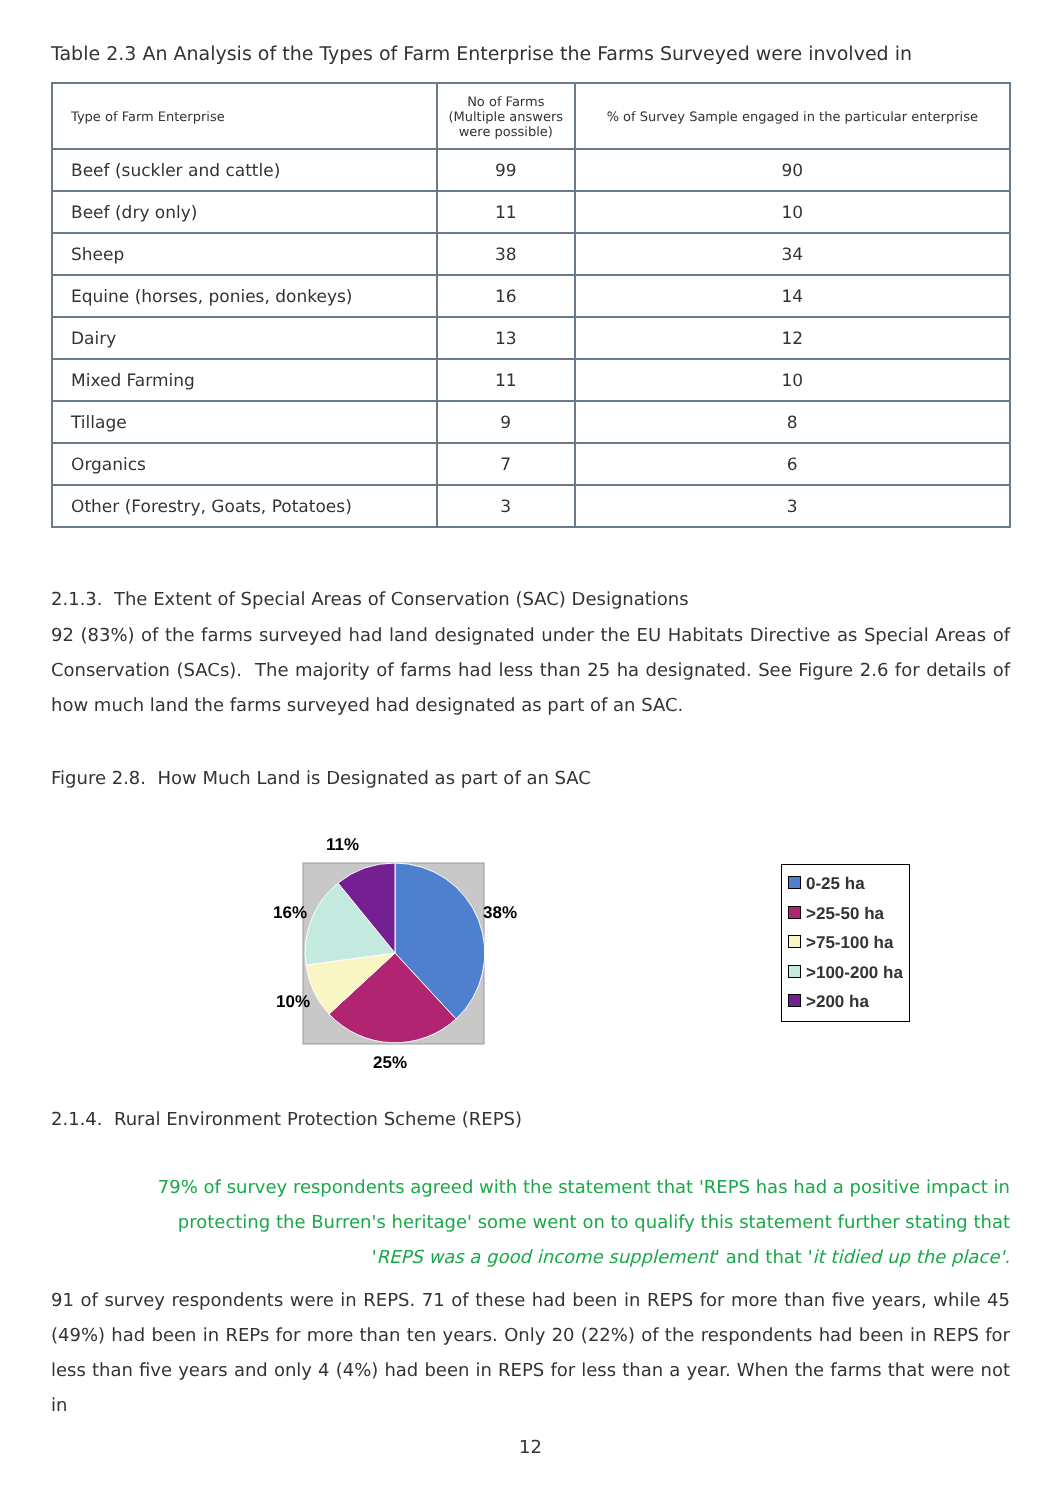Table 2.3 An Analysis of the Types of Farm Enterprise the Farms Surveyed were involved in
| Type of Farm Enterprise | No of Farms (Multiple answers were possible) | % of Survey Sample engaged in the particular enterprise |
| --- | --- | --- |
| Beef (suckler and cattle) | 99 | 90 |
| Beef (dry only) | 11 | 10 |
| Sheep | 38 | 34 |
| Equine (horses, ponies, donkeys) | 16 | 14 |
| Dairy | 13 | 12 |
| Mixed Farming | 11 | 10 |
| Tillage | 9 | 8 |
| Organics | 7 | 6 |
| Other (Forestry, Goats, Potatoes) | 3 | 3 |
2.1.3. The Extent of Special Areas of Conservation (SAC) Designations
92 (83%) of the farms surveyed had land designated under the EU Habitats Directive as Special Areas of Conservation (SACs). The majority of farms had less than 25 ha designated. See Figure 2.6 for details of how much land the farms surveyed had designated as part of an SAC.
Figure 2.8. How Much Land is Designated as part of an SAC
11%
16%
38%
10%
25%
0-25 ha
>25-50 ha
>75-100 ha
>100-200 ha
>200 ha
2.1.4. Rural Environment Protection Scheme (REPS)
79% of survey respondents agreed with the statement that 'REPS has had a positive impact in protecting the Burren's heritage' some went on to qualify this statement further stating that 'REPS was a good income supplement' and that 'it tidied up the place'.
91 of survey respondents were in REPS. 71 of these had been in REPS for more than five years, while 45 (49%) had been in REPs for more than ten years. Only 20 (22%) of the respondents had been in REPS for less than five years and only 4 (4%) had been in REPS for less than a year. When the farms that were not in
12